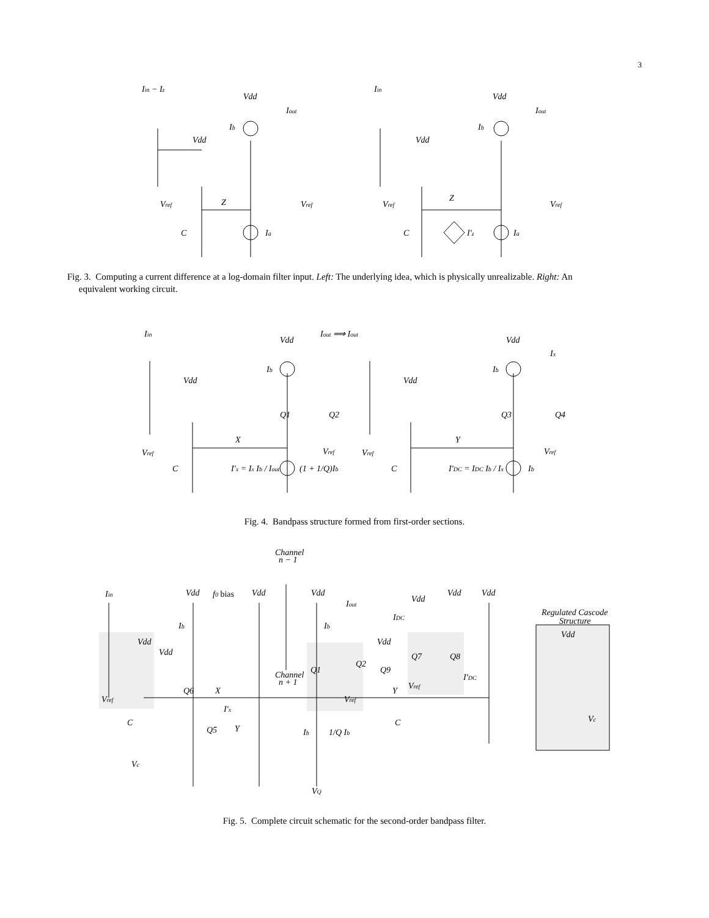3
Iin − Iz
Vdd
Iout
Ib
Vdd
Vref
Z
Vref
C
Ia
Iin
Vdd
Iout
Ib
Vdd
Vref
Z
Vref
C
I′z
Ia
Fig. 3. Computing a current difference at a log-domain filter input. Left: The underlying idea, which is physically unrealizable. Right: An
equivalent working circuit.
Iin
Vdd
Iout ⟹ Iout
Vdd
Ix
Ib
Ib
Vdd
Vdd
Q1
Q2
Q3
Q4
X
Y
Vref
Vref
Vref
Vref
C
I′x = Ix Ib / Iout
(1 + 1/Q)Ib
C
I′DC = IDC Ib / Ix
Ib
Fig. 4. Bandpass structure formed from first-order sections.
Channel
n − 1
Iin
Vdd
f0 bias
Vdd
Vdd
Iout
Vdd
Vdd
Vdd
Regulated Cascode
Structure
IDC
Ib
Ib
Vdd
Vdd
Vdd
Vdd
Q7
Q8
Q2
Q1
Q9
Channel
n + 1
I′DC
Vref
Q6
X
Y
Vref
Vref
I′x
Vc
C
C
Q5
Y
Ib
1/Q Ib
Vc
VQ
Fig. 5. Complete circuit schematic for the second-order bandpass filter.